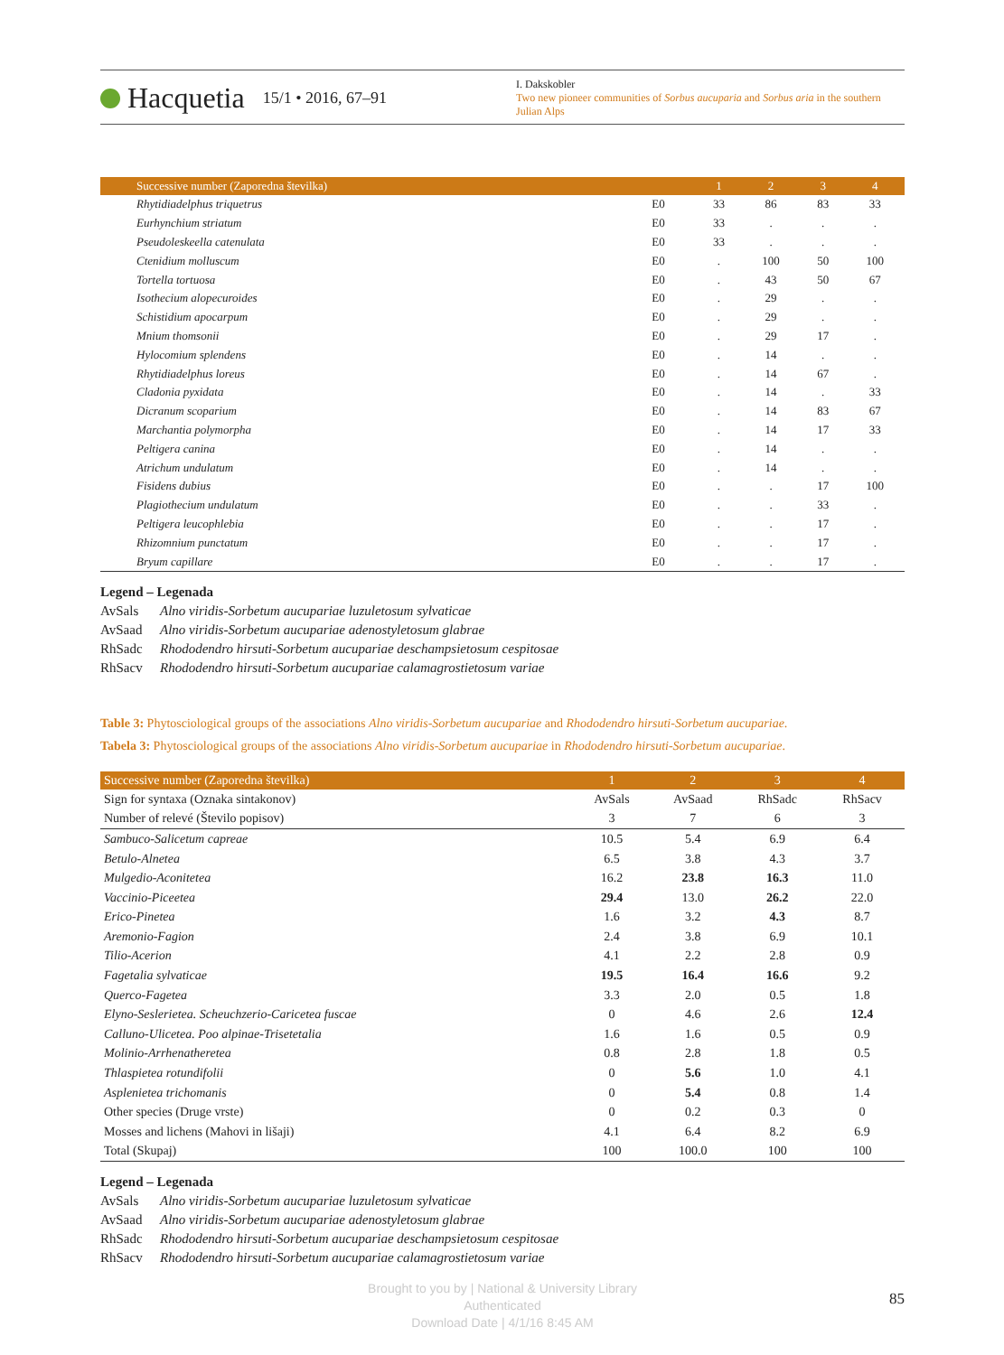Hacquetia 15/1 • 2016, 67–91
I. Dakskobler
Two new pioneer communities of Sorbus aucuparia and Sorbus aria in the southern Julian Alps
| Successive number (Zaporedna številka) | | 1 | 2 | 3 | 4 |
| --- | --- | --- | --- | --- | --- |
| Rhytidiadelphus triquetrus | E0 | 33 | 86 | 83 | 33 |
| Eurhynchium striatum | E0 | 33 | . | . | . |
| Pseudoleskeella catenulata | E0 | 33 | . | . | . |
| Ctenidium molluscum | E0 | . | 100 | 50 | 100 |
| Tortella tortuosa | E0 | . | 43 | 50 | 67 |
| Isothecium alopecuroides | E0 | . | 29 | . | . |
| Schistidium apocarpum | E0 | . | 29 | . | . |
| Mnium thomsonii | E0 | . | 29 | 17 | . |
| Hylocomium splendens | E0 | . | 14 | . | . |
| Rhytidiadelphus loreus | E0 | . | 14 | 67 | . |
| Cladonia pyxidata | E0 | . | 14 | . | 33 |
| Dicranum scoparium | E0 | . | 14 | 83 | 67 |
| Marchantia polymorpha | E0 | . | 14 | 17 | 33 |
| Peltigera canina | E0 | . | 14 | . | . |
| Atrichum undulatum | E0 | . | 14 | . | . |
| Fisidens dubius | E0 | . | . | 17 | 100 |
| Plagiothecium undulatum | E0 | . | . | 33 | . |
| Peltigera leucophlebia | E0 | . | . | 17 | . |
| Rhizomnium punctatum | E0 | . | . | 17 | . |
| Bryum capillare | E0 | . | . | 17 | . |
Legend – Legenada
AvSals Alno viridis-Sorbetum aucupariae luzuletosum sylvaticae
AvSaad Alno viridis-Sorbetum aucupariae adenostyletosum glabrae
RhSadc Rhododendro hirsuti-Sorbetum aucupariae deschampsietosum cespitosae
RhSacv Rhododendro hirsuti-Sorbetum aucupariae calamagrostietosum variae
Table 3: Phytosciological groups of the associations Alno viridis-Sorbetum aucupariae and Rhododendro hirsuti-Sorbetum aucupariae.
Tabela 3: Phytosciological groups of the associations Alno viridis-Sorbetum aucupariae in Rhododendro hirsuti-Sorbetum aucupariae.
| Successive number (Zaporedna številka) | 1 | 2 | 3 | 4 |
| --- | --- | --- | --- | --- |
| Sign for syntaxa (Oznaka sintakonov) | AvSals | AvSaad | RhSadc | RhSacv |
| Number of relevé (Število popisov) | 3 | 7 | 6 | 3 |
| Sambuco-Salicetum capreae | 10.5 | 5.4 | 6.9 | 6.4 |
| Betulo-Alnetea | 6.5 | 3.8 | 4.3 | 3.7 |
| Mulgedio-Aconitetea | 16.2 | 23.8 | 16.3 | 11.0 |
| Vaccinio-Piceetea | 29.4 | 13.0 | 26.2 | 22.0 |
| Erico-Pinetea | 1.6 | 3.2 | 4.3 | 8.7 |
| Aremonio-Fagion | 2.4 | 3.8 | 6.9 | 10.1 |
| Tilio-Acerion | 4.1 | 2.2 | 2.8 | 0.9 |
| Fagetalia sylvaticae | 19.5 | 16.4 | 16.6 | 9.2 |
| Querco-Fagetea | 3.3 | 2.0 | 0.5 | 1.8 |
| Elyno-Seslerietea. Scheuchzerio-Caricetea fuscae | 0 | 4.6 | 2.6 | 12.4 |
| Calluno-Ulicetea. Poo alpinae-Trisetetalia | 1.6 | 1.6 | 0.5 | 0.9 |
| Molinio-Arrhenatheretea | 0.8 | 2.8 | 1.8 | 0.5 |
| Thlaspietea rotundifolii | 0 | 5.6 | 1.0 | 4.1 |
| Asplenietea trichomanis | 0 | 5.4 | 0.8 | 1.4 |
| Other species (Druge vrste) | 0 | 0.2 | 0.3 | 0 |
| Mosses and lichens (Mahovi in lišaji) | 4.1 | 6.4 | 8.2 | 6.9 |
| Total (Skupaj) | 100 | 100.0 | 100 | 100 |
Legend – Legenada
AvSals Alno viridis-Sorbetum aucupariae luzuletosum sylvaticae
AvSaad Alno viridis-Sorbetum aucupariae adenostyletosum glabrae
RhSadc Rhododendro hirsuti-Sorbetum aucupariae deschampsietosum cespitosae
RhSacv Rhododendro hirsuti-Sorbetum aucupariae calamagrostietosum variae
Brought to you by | National & University Library
Authenticated
Download Date | 4/1/16 8:45 AM
85